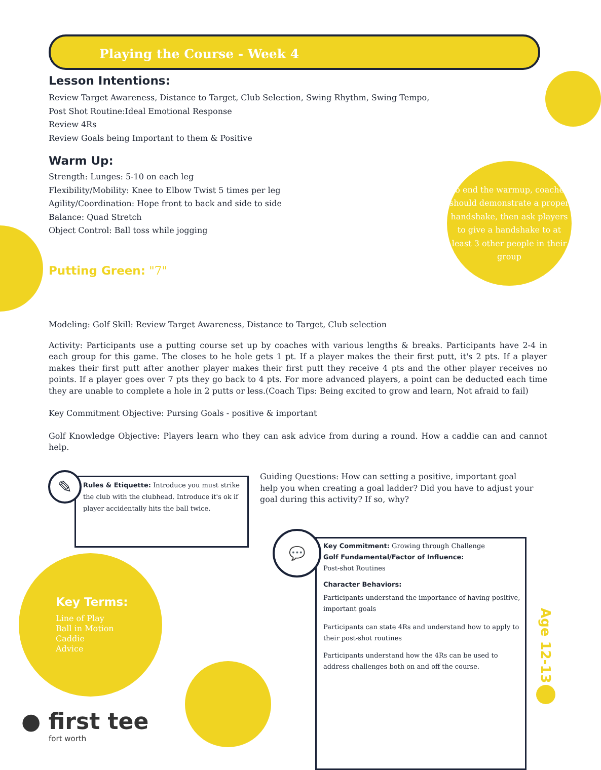Playing the Course - Week 4
Lesson Intentions:
Review Target Awareness, Distance to Target, Club Selection, Swing Rhythm, Swing Tempo,
Post Shot Routine:Ideal Emotional Response
Review 4Rs
Review Goals being Important to them & Positive
Warm Up:
Strength: Lunges: 5-10 on each leg
Flexibility/Mobility: Knee to Elbow Twist 5 times per leg
Agility/Coordination: Hope front to back and side to side
Balance: Quad Stretch
Object Control: Ball toss while jogging
Putting Green: "7"
To end the warmup, coaches should demonstrate a proper handshake, then ask players to give a handshake to at least 3 other people in their group
Modeling: Golf Skill: Review Target Awareness, Distance to Target, Club selection
Activity: Participants use a putting course set up by coaches with various lengths & breaks. Participants have 2-4 in each group for this game. The closes to he hole gets 1 pt. If a player makes the their first putt, it's 2 pts. If a player makes their first putt after another player makes their first putt they receive 4 pts and the other player receives no points. If a player goes over 7 pts they go back to 4 pts. For more advanced players, a point can be deducted each time they are unable to complete a hole in 2 putts or less.(Coach Tips: Being excited to grow and learn, Not afraid to fail)
Key Commitment Objective: Pursing Goals - positive & important
Golf Knowledge Objective: Players learn who they can ask advice from during a round. How a caddie can and cannot help.
Rules & Etiquette: Introduce you must strike the club with the clubhead. Introduce it's ok if player accidentally hits the ball twice.
✎
Guiding Questions: How can setting a positive, important goal help you when creating a goal ladder? Did you have to adjust your goal during this activity? If so, why?
Key Commitment: Growing through Challenge
Golf Fundamental/Factor of Influence:
Post-shot Routines
Character Behaviors:
Participants understand the importance of having positive, important goals
Participants can state 4Rs and understand how to apply to their post-shot routines
Participants understand how the 4Rs can be used to address challenges both on and off the course.
💬
Key Terms:
Line of Play
Ball in Motion
Caddie
Advice
Age 12-13
● first tee
fort worth